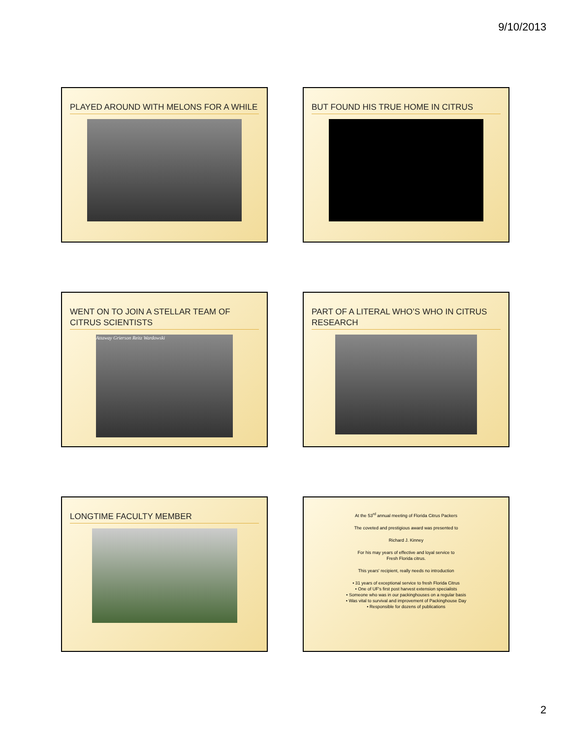9/10/2013
PLAYED AROUND WITH MELONS FOR A WHILE
BUT FOUND HIS TRUE HOME IN CITRUS
WENT ON TO JOIN A STELLAR TEAM OF CITRUS SCIENTISTS
Attaway Grierson Reitz Wardowski
PART OF A LITERAL WHO’S WHO IN CITRUS RESEARCH
LONGTIME FACULTY MEMBER
At the 53<sup>rd</sup> annual meeting of Florida Citrus Packers
The coveted and prestigious award was presented to
Richard J. Kinney
For his may years of effective and loyal service to
Fresh Florida citrus.
This years' recipient, really needs no introduction
• 31 years of exceptional service to fresh Florida Citrus
• One of UF's first post harvest extension specialists
• Someone who was in our packinghouses on a regular basis
• Was vital to survival and improvement of Packinghouse Day
• Responsible for dozens of publications
2